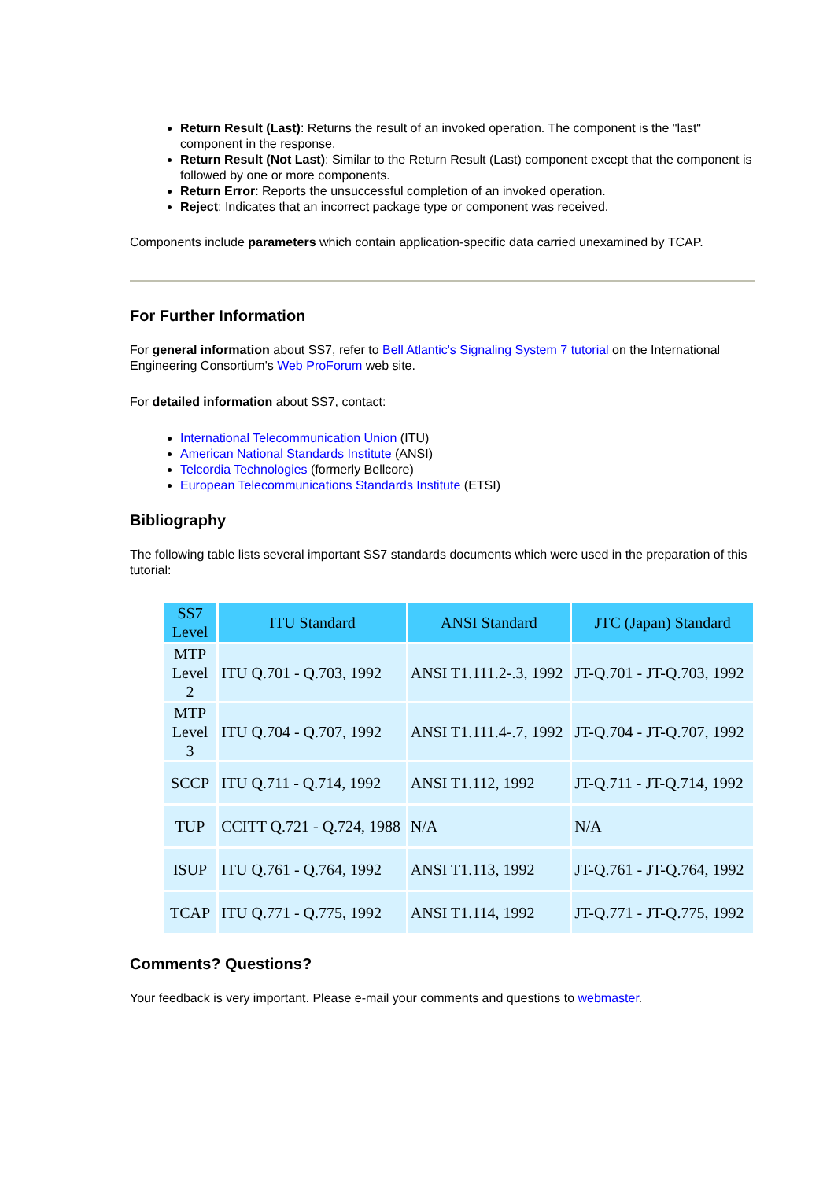Return Result (Last): Returns the result of an invoked operation. The component is the "last" component in the response.
Return Result (Not Last): Similar to the Return Result (Last) component except that the component is followed by one or more components.
Return Error: Reports the unsuccessful completion of an invoked operation.
Reject: Indicates that an incorrect package type or component was received.
Components include parameters which contain application-specific data carried unexamined by TCAP.
For Further Information
For general information about SS7, refer to Bell Atlantic's Signaling System 7 tutorial on the International Engineering Consortium's Web ProForum web site.
For detailed information about SS7, contact:
International Telecommunication Union (ITU)
American National Standards Institute (ANSI)
Telcordia Technologies (formerly Bellcore)
European Telecommunications Standards Institute (ETSI)
Bibliography
The following table lists several important SS7 standards documents which were used in the preparation of this tutorial:
| SS7 Level | ITU Standard | ANSI Standard | JTC (Japan) Standard |
| --- | --- | --- | --- |
| MTP Level 2 | ITU Q.701 - Q.703, 1992 | ANSI T1.111.2-.3, 1992 | JT-Q.701 - JT-Q.703, 1992 |
| MTP Level 3 | ITU Q.704 - Q.707, 1992 | ANSI T1.111.4-.7, 1992 | JT-Q.704 - JT-Q.707, 1992 |
| SCCP | ITU Q.711 - Q.714, 1992 | ANSI T1.112, 1992 | JT-Q.711 - JT-Q.714, 1992 |
| TUP | CCITT Q.721 - Q.724, 1988 | N/A | N/A |
| ISUP | ITU Q.761 - Q.764, 1992 | ANSI T1.113, 1992 | JT-Q.761 - JT-Q.764, 1992 |
| TCAP | ITU Q.771 - Q.775, 1992 | ANSI T1.114, 1992 | JT-Q.771 - JT-Q.775, 1992 |
Comments? Questions?
Your feedback is very important. Please e-mail your comments and questions to webmaster.